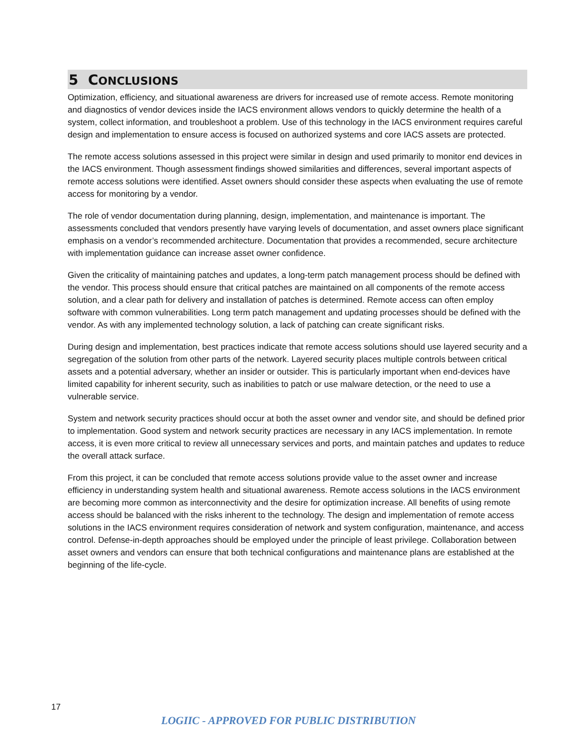5 CONCLUSIONS
Optimization, efficiency, and situational awareness are drivers for increased use of remote access. Remote monitoring and diagnostics of vendor devices inside the IACS environment allows vendors to quickly determine the health of a system, collect information, and troubleshoot a problem. Use of this technology in the IACS environment requires careful design and implementation to ensure access is focused on authorized systems and core IACS assets are protected.
The remote access solutions assessed in this project were similar in design and used primarily to monitor end devices in the IACS environment. Though assessment findings showed similarities and differences, several important aspects of remote access solutions were identified. Asset owners should consider these aspects when evaluating the use of remote access for monitoring by a vendor.
The role of vendor documentation during planning, design, implementation, and maintenance is important. The assessments concluded that vendors presently have varying levels of documentation, and asset owners place significant emphasis on a vendor’s recommended architecture. Documentation that provides a recommended, secure architecture with implementation guidance can increase asset owner confidence.
Given the criticality of maintaining patches and updates, a long-term patch management process should be defined with the vendor. This process should ensure that critical patches are maintained on all components of the remote access solution, and a clear path for delivery and installation of patches is determined. Remote access can often employ software with common vulnerabilities. Long term patch management and updating processes should be defined with the vendor. As with any implemented technology solution, a lack of patching can create significant risks.
During design and implementation, best practices indicate that remote access solutions should use layered security and a segregation of the solution from other parts of the network. Layered security places multiple controls between critical assets and a potential adversary, whether an insider or outsider. This is particularly important when end-devices have limited capability for inherent security, such as inabilities to patch or use malware detection, or the need to use a vulnerable service.
System and network security practices should occur at both the asset owner and vendor site, and should be defined prior to implementation. Good system and network security practices are necessary in any IACS implementation. In remote access, it is even more critical to review all unnecessary services and ports, and maintain patches and updates to reduce the overall attack surface.
From this project, it can be concluded that remote access solutions provide value to the asset owner and increase efficiency in understanding system health and situational awareness. Remote access solutions in the IACS environment are becoming more common as interconnectivity and the desire for optimization increase. All benefits of using remote access should be balanced with the risks inherent to the technology. The design and implementation of remote access solutions in the IACS environment requires consideration of network and system configuration, maintenance, and access control. Defense-in-depth approaches should be employed under the principle of least privilege. Collaboration between asset owners and vendors can ensure that both technical configurations and maintenance plans are established at the beginning of the life-cycle.
17
LOGIIC - APPROVED FOR PUBLIC DISTRIBUTION